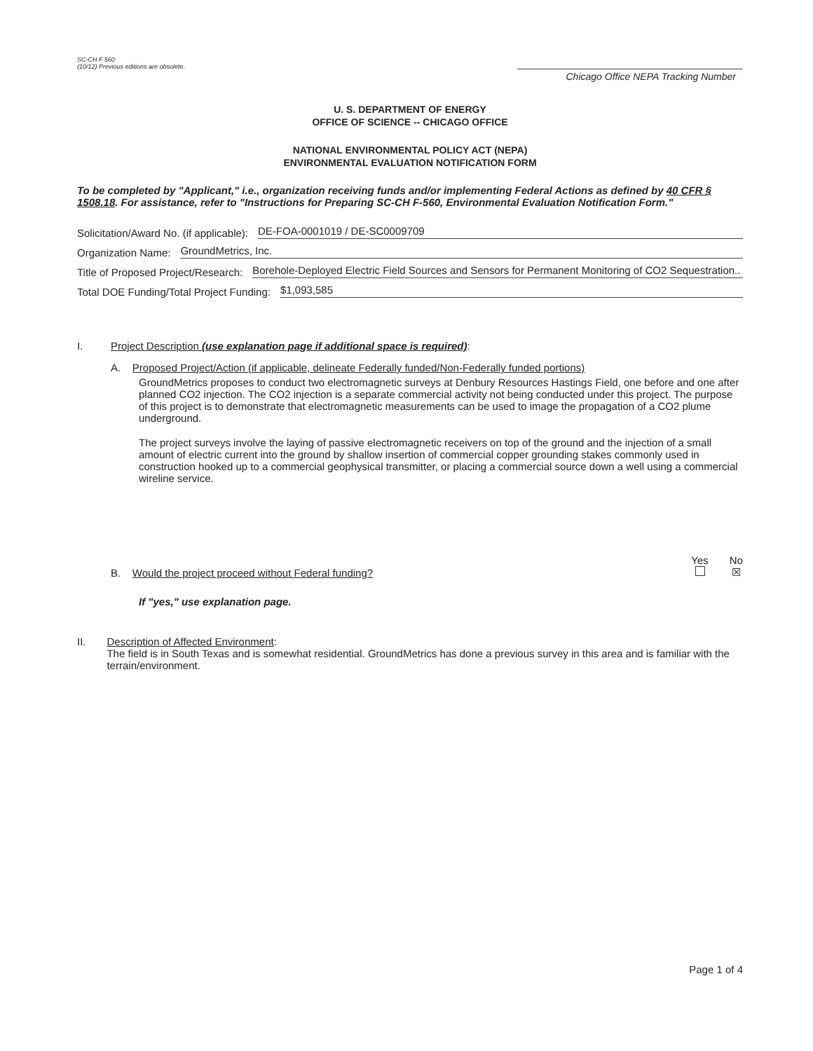SC-CH F 560
(10/12) Previous editions are obsolete.
Chicago Office NEPA Tracking Number
U. S. DEPARTMENT OF ENERGY
OFFICE OF SCIENCE -- CHICAGO OFFICE
NATIONAL ENVIRONMENTAL POLICY ACT (NEPA)
ENVIRONMENTAL EVALUATION NOTIFICATION FORM
To be completed by "Applicant," i.e., organization receiving funds and/or implementing Federal Actions as defined by 40 CFR § 1508.18. For assistance, refer to "Instructions for Preparing SC-CH F-560, Environmental Evaluation Notification Form."
Solicitation/Award No. (if applicable): DE-FOA-0001019 / DE-SC0009709
Organization Name: GroundMetrics, Inc.
Title of Proposed Project/Research: Borehole-Deployed Electric Field Sources and Sensors for Permanent Monitoring of CO2 Sequestration..
Total DOE Funding/Total Project Funding: $1,093,585
I. Project Description (use explanation page if additional space is required):
A. Proposed Project/Action (if applicable, delineate Federally funded/Non-Federally funded portions)
GroundMetrics proposes to conduct two electromagnetic surveys at Denbury Resources Hastings Field, one before and one after planned CO2 injection. The CO2 injection is a separate commercial activity not being conducted under this project. The purpose of this project is to demonstrate that electromagnetic measurements can be used to image the propagation of a CO2 plume underground.
The project surveys involve the laying of passive electromagnetic receivers on top of the ground and the injection of a small amount of electric current into the ground by shallow insertion of commercial copper grounding stakes commonly used in construction hooked up to a commercial geophysical transmitter, or placing a commercial source down a well using a commercial wireline service.
B. Would the project proceed without Federal funding?
Yes
No
☒
If "yes," use explanation page.
II. Description of Affected Environment:
The field is in South Texas and is somewhat residential. GroundMetrics has done a previous survey in this area and is familiar with the terrain/environment.
Page 1 of 4